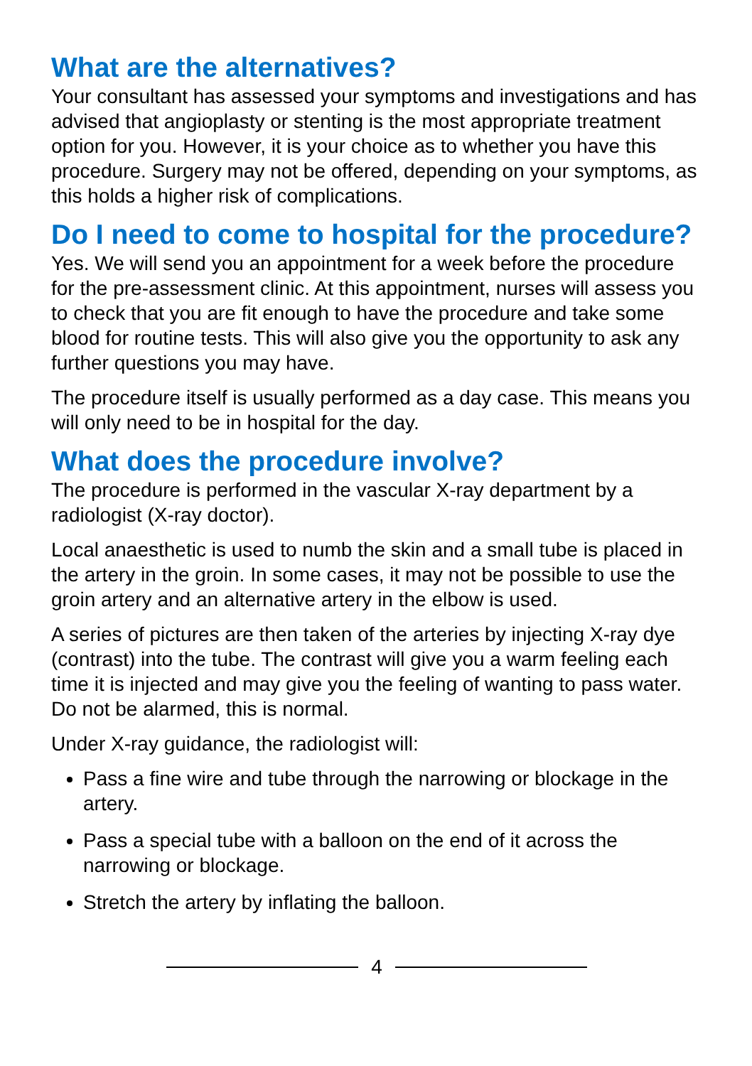What are the alternatives?
Your consultant has assessed your symptoms and investigations and has advised that angioplasty or stenting is the most appropriate treatment option for you. However, it is your choice as to whether you have this procedure. Surgery may not be offered, depending on your symptoms, as this holds a higher risk of complications.
Do I need to come to hospital for the procedure?
Yes. We will send you an appointment for a week before the procedure for the pre-assessment clinic. At this appointment, nurses will assess you to check that you are fit enough to have the procedure and take some blood for routine tests. This will also give you the opportunity to ask any further questions you may have.
The procedure itself is usually performed as a day case. This means you will only need to be in hospital for the day.
What does the procedure involve?
The procedure is performed in the vascular X-ray department by a radiologist (X-ray doctor).
Local anaesthetic is used to numb the skin and a small tube is placed in the artery in the groin. In some cases, it may not be possible to use the groin artery and an alternative artery in the elbow is used.
A series of pictures are then taken of the arteries by injecting X-ray dye (contrast) into the tube. The contrast will give you a warm feeling each time it is injected and may give you the feeling of wanting to pass water. Do not be alarmed, this is normal.
Under X-ray guidance, the radiologist will:
Pass a fine wire and tube through the narrowing or blockage in the artery.
Pass a special tube with a balloon on the end of it across the narrowing or blockage.
Stretch the artery by inflating the balloon.
4